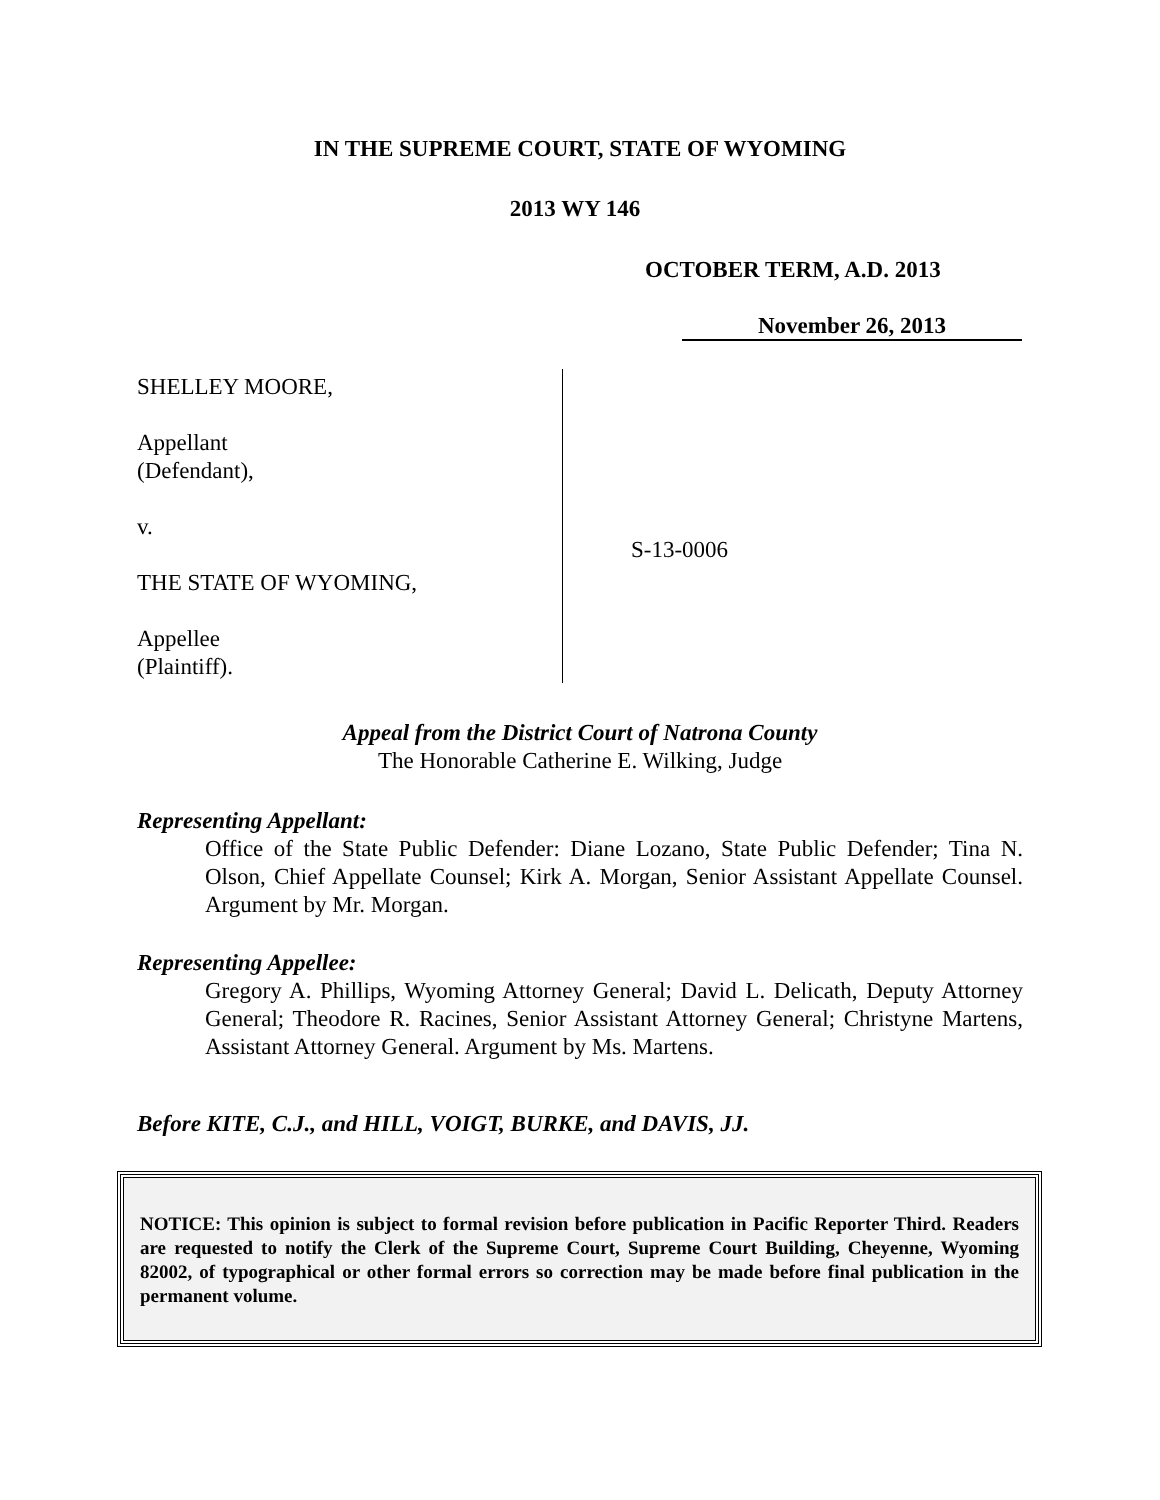IN THE SUPREME COURT, STATE OF WYOMING
2013 WY 146
OCTOBER TERM, A.D. 2013
November 26, 2013
SHELLEY MOORE,
Appellant
(Defendant),
v.
THE STATE OF WYOMING,
Appellee
(Plaintiff).
S-13-0006
Appeal from the District Court of Natrona County
The Honorable Catherine E. Wilking, Judge
Representing Appellant:
Office of the State Public Defender: Diane Lozano, State Public Defender; Tina N. Olson, Chief Appellate Counsel; Kirk A. Morgan, Senior Assistant Appellate Counsel. Argument by Mr. Morgan.
Representing Appellee:
Gregory A. Phillips, Wyoming Attorney General; David L. Delicath, Deputy Attorney General; Theodore R. Racines, Senior Assistant Attorney General; Christyne Martens, Assistant Attorney General. Argument by Ms. Martens.
Before KITE, C.J., and HILL, VOIGT, BURKE, and DAVIS, JJ.
NOTICE: This opinion is subject to formal revision before publication in Pacific Reporter Third. Readers are requested to notify the Clerk of the Supreme Court, Supreme Court Building, Cheyenne, Wyoming 82002, of typographical or other formal errors so correction may be made before final publication in the permanent volume.